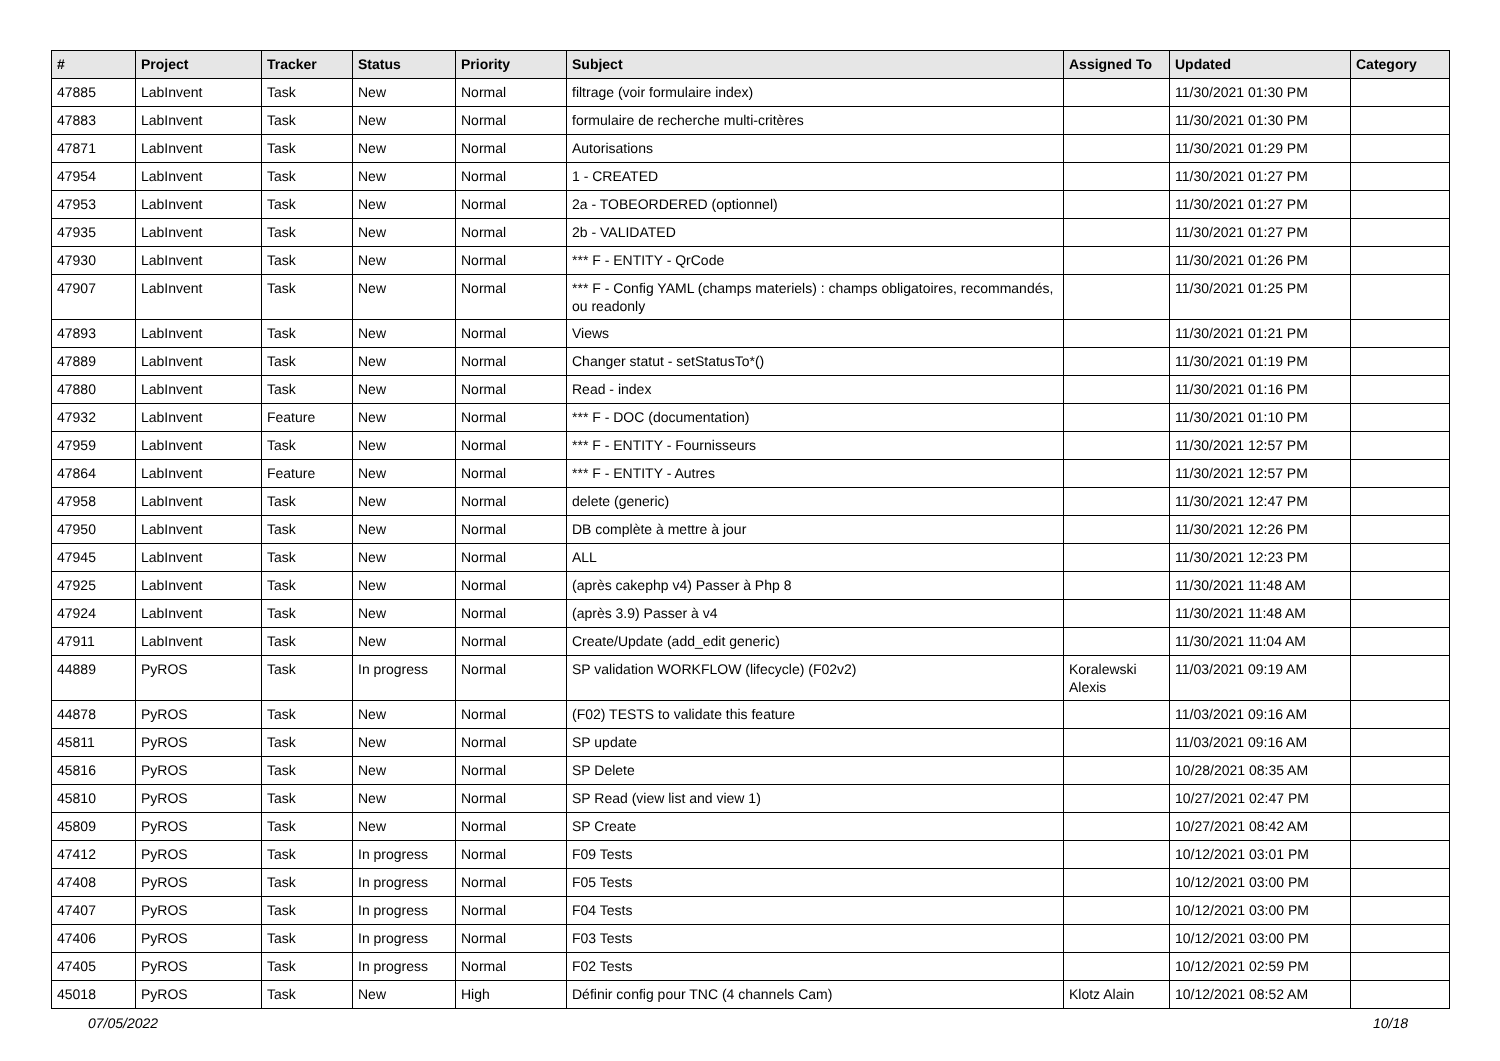| # | Project | Tracker | Status | Priority | Subject | Assigned To | Updated | Category |
| --- | --- | --- | --- | --- | --- | --- | --- | --- |
| 47885 | LabInvent | Task | New | Normal | filtrage (voir formulaire index) | | 11/30/2021 01:30 PM | |
| 47883 | LabInvent | Task | New | Normal | formulaire de recherche multi-critères | | 11/30/2021 01:30 PM | |
| 47871 | LabInvent | Task | New | Normal | Autorisations | | 11/30/2021 01:29 PM | |
| 47954 | LabInvent | Task | New | Normal | 1 - CREATED | | 11/30/2021 01:27 PM | |
| 47953 | LabInvent | Task | New | Normal | 2a - TOBEORDERED (optionnel) | | 11/30/2021 01:27 PM | |
| 47935 | LabInvent | Task | New | Normal | 2b - VALIDATED | | 11/30/2021 01:27 PM | |
| 47930 | LabInvent | Task | New | Normal | *** F - ENTITY - QrCode | | 11/30/2021 01:26 PM | |
| 47907 | LabInvent | Task | New | Normal | *** F - Config YAML (champs materiels) : champs obligatoires, recommandés, ou readonly | | 11/30/2021 01:25 PM | |
| 47893 | LabInvent | Task | New | Normal | Views | | 11/30/2021 01:21 PM | |
| 47889 | LabInvent | Task | New | Normal | Changer statut - setStatusTo*() | | 11/30/2021 01:19 PM | |
| 47880 | LabInvent | Task | New | Normal | Read - index | | 11/30/2021 01:16 PM | |
| 47932 | LabInvent | Feature | New | Normal | *** F - DOC (documentation) | | 11/30/2021 01:10 PM | |
| 47959 | LabInvent | Task | New | Normal | *** F - ENTITY - Fournisseurs | | 11/30/2021 12:57 PM | |
| 47864 | LabInvent | Feature | New | Normal | *** F - ENTITY - Autres | | 11/30/2021 12:57 PM | |
| 47958 | LabInvent | Task | New | Normal | delete (generic) | | 11/30/2021 12:47 PM | |
| 47950 | LabInvent | Task | New | Normal | DB complète à mettre à jour | | 11/30/2021 12:26 PM | |
| 47945 | LabInvent | Task | New | Normal | ALL | | 11/30/2021 12:23 PM | |
| 47925 | LabInvent | Task | New | Normal | (après cakephp v4) Passer à Php 8 | | 11/30/2021 11:48 AM | |
| 47924 | LabInvent | Task | New | Normal | (après 3.9) Passer à v4 | | 11/30/2021 11:48 AM | |
| 47911 | LabInvent | Task | New | Normal | Create/Update (add_edit generic) | | 11/30/2021 11:04 AM | |
| 44889 | PyROS | Task | In progress | Normal | SP validation WORKFLOW (lifecycle) (F02v2) | Koralewski Alexis | 11/03/2021 09:19 AM | |
| 44878 | PyROS | Task | New | Normal | (F02) TESTS to validate this feature | | 11/03/2021 09:16 AM | |
| 45811 | PyROS | Task | New | Normal | SP update | | 11/03/2021 09:16 AM | |
| 45816 | PyROS | Task | New | Normal | SP Delete | | 10/28/2021 08:35 AM | |
| 45810 | PyROS | Task | New | Normal | SP Read (view list and view 1) | | 10/27/2021 02:47 PM | |
| 45809 | PyROS | Task | New | Normal | SP Create | | 10/27/2021 08:42 AM | |
| 47412 | PyROS | Task | In progress | Normal | F09 Tests | | 10/12/2021 03:01 PM | |
| 47408 | PyROS | Task | In progress | Normal | F05 Tests | | 10/12/2021 03:00 PM | |
| 47407 | PyROS | Task | In progress | Normal | F04 Tests | | 10/12/2021 03:00 PM | |
| 47406 | PyROS | Task | In progress | Normal | F03 Tests | | 10/12/2021 03:00 PM | |
| 47405 | PyROS | Task | In progress | Normal | F02 Tests | | 10/12/2021 02:59 PM | |
| 45018 | PyROS | Task | New | High | Définir config pour TNC (4 channels Cam) | Klotz Alain | 10/12/2021 08:52 AM | |
07/05/2022 10/18